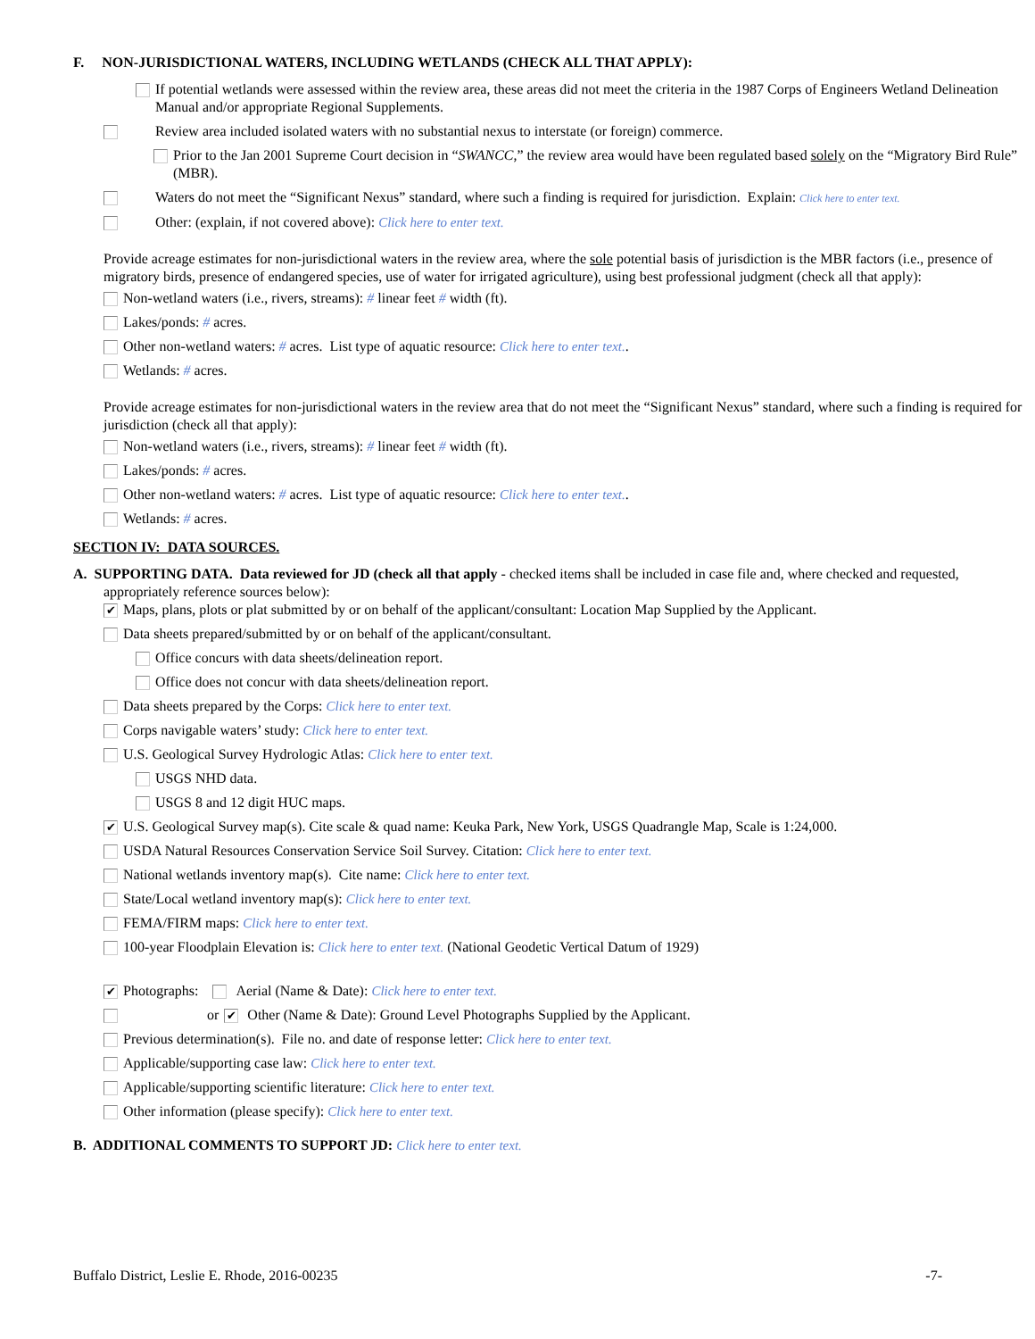F. NON-JURISDICTIONAL WATERS, INCLUDING WETLANDS (CHECK ALL THAT APPLY):
If potential wetlands were assessed within the review area, these areas did not meet the criteria in the 1987 Corps of Engineers Wetland Delineation Manual and/or appropriate Regional Supplements.
Review area included isolated waters with no substantial nexus to interstate (or foreign) commerce.
Prior to the Jan 2001 Supreme Court decision in “SWANCC,” the review area would have been regulated based solely on the “Migratory Bird Rule” (MBR).
Waters do not meet the “Significant Nexus” standard, where such a finding is required for jurisdiction. Explain: Click here to enter text.
Other: (explain, if not covered above): Click here to enter text.
Provide acreage estimates for non-jurisdictional waters in the review area, where the sole potential basis of jurisdiction is the MBR factors (i.e., presence of migratory birds, presence of endangered species, use of water for irrigated agriculture), using best professional judgment (check all that apply):
Non-wetland waters (i.e., rivers, streams): # linear feet # width (ft).
Lakes/ponds: # acres.
Other non-wetland waters: # acres. List type of aquatic resource: Click here to enter text..
Wetlands: # acres.
Provide acreage estimates for non-jurisdictional waters in the review area that do not meet the “Significant Nexus” standard, where such a finding is required for jurisdiction (check all that apply):
Non-wetland waters (i.e., rivers, streams): # linear feet # width (ft).
Lakes/ponds: # acres.
Other non-wetland waters: # acres. List type of aquatic resource: Click here to enter text..
Wetlands: # acres.
SECTION IV: DATA SOURCES.
A. SUPPORTING DATA. Data reviewed for JD (check all that apply - checked items shall be included in case file and, where checked and requested, appropriately reference sources below):
✔
Maps, plans, plots or plat submitted by or on behalf of the applicant/consultant: Location Map Supplied by the Applicant.
Data sheets prepared/submitted by or on behalf of the applicant/consultant.
Office concurs with data sheets/delineation report.
Office does not concur with data sheets/delineation report.
Data sheets prepared by the Corps: Click here to enter text.
Corps navigable waters’ study: Click here to enter text.
U.S. Geological Survey Hydrologic Atlas: Click here to enter text.
USGS NHD data.
USGS 8 and 12 digit HUC maps.
✔
U.S. Geological Survey map(s). Cite scale & quad name: Keuka Park, New York, USGS Quadrangle Map, Scale is 1:24,000.
USDA Natural Resources Conservation Service Soil Survey. Citation: Click here to enter text.
National wetlands inventory map(s). Cite name: Click here to enter text.
State/Local wetland inventory map(s): Click here to enter text.
FEMA/FIRM maps: Click here to enter text.
100-year Floodplain Elevation is: Click here to enter text. (National Geodetic Vertical Datum of 1929)
✔
Photographs: Aerial (Name & Date): Click here to enter text.
or
✔
Other (Name & Date): Ground Level Photographs Supplied by the Applicant.
Previous determination(s). File no. and date of response letter: Click here to enter text.
Applicable/supporting case law: Click here to enter text.
Applicable/supporting scientific literature: Click here to enter text.
Other information (please specify): Click here to enter text.
B. ADDITIONAL COMMENTS TO SUPPORT JD: Click here to enter text.
Buffalo District, Leslie E. Rhode, 2016-00235 -7-